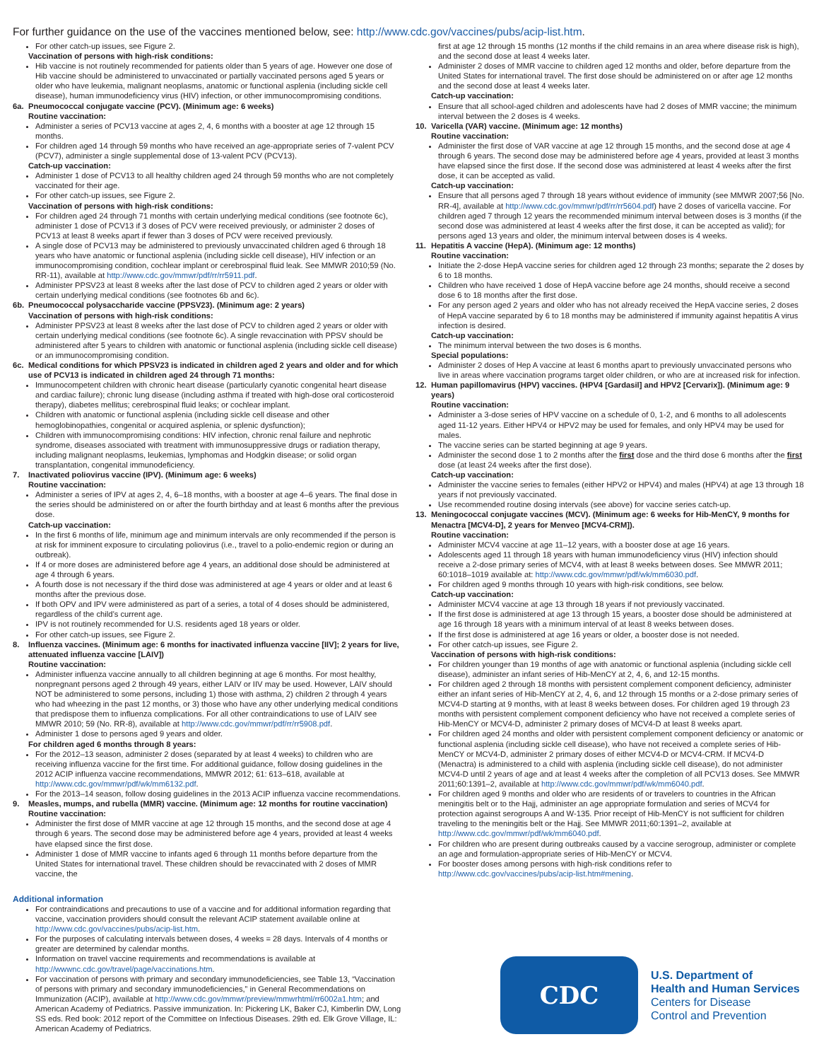For further guidance on the use of the vaccines mentioned below, see: http://www.cdc.gov/vaccines/pubs/acip-list.htm.
For other catch-up issues, see Figure 2.
Vaccination of persons with high-risk conditions:
Hib vaccine is not routinely recommended for patients older than 5 years of age. However one dose of Hib vaccine should be administered to unvaccinated or partially vaccinated persons aged 5 years or older who have leukemia, malignant neoplasms, anatomic or functional asplenia (including sickle cell disease), human immunodeficiency virus (HIV) infection, or other immunocompromising conditions.
6a. Pneumococcal conjugate vaccine (PCV). (Minimum age: 6 weeks)
Routine vaccination:
Administer a series of PCV13 vaccine at ages 2, 4, 6 months with a booster at age 12 through 15 months.
For children aged 14 through 59 months who have received an age-appropriate series of 7-valent PCV (PCV7), administer a single supplemental dose of 13-valent PCV (PCV13).
Catch-up vaccination:
Administer 1 dose of PCV13 to all healthy children aged 24 through 59 months who are not completely vaccinated for their age.
For other catch-up issues, see Figure 2.
Vaccination of persons with high-risk conditions:
For children aged 24 through 71 months with certain underlying medical conditions (see footnote 6c), administer 1 dose of PCV13 if 3 doses of PCV were received previously, or administer 2 doses of PCV13 at least 8 weeks apart if fewer than 3 doses of PCV were received previously.
A single dose of PCV13 may be administered to previously unvaccinated children aged 6 through 18 years who have anatomic or functional asplenia (including sickle cell disease), HIV infection or an immunocompromising condition, cochlear implant or cerebrospinal fluid leak. See MMWR 2010;59 (No. RR-11), available at http://www.cdc.gov/mmwr/pdf/rr/rr5911.pdf.
Administer PPSV23 at least 8 weeks after the last dose of PCV to children aged 2 years or older with certain underlying medical conditions (see footnotes 6b and 6c).
6b. Pneumococcal polysaccharide vaccine (PPSV23). (Minimum age: 2 years)
Vaccination of persons with high-risk conditions:
Administer PPSV23 at least 8 weeks after the last dose of PCV to children aged 2 years or older with certain underlying medical conditions (see footnote 6c). A single revaccination with PPSV should be administered after 5 years to children with anatomic or functional asplenia (including sickle cell disease) or an immunocompromising condition.
6c. Medical conditions for which PPSV23 is indicated in children aged 2 years and older and for which use of PCV13 is indicated in children aged 24 through 71 months:
Immunocompetent children with chronic heart disease (particularly cyanotic congenital heart disease and cardiac failure); chronic lung disease (including asthma if treated with high-dose oral corticosteroid therapy), diabetes mellitus; cerebrospinal fluid leaks; or cochlear implant.
Children with anatomic or functional asplenia (including sickle cell disease and other hemoglobinopathies, congenital or acquired asplenia, or splenic dysfunction);
Children with immunocompromising conditions: HIV infection, chronic renal failure and nephrotic syndrome, diseases associated with treatment with immunosuppressive drugs or radiation therapy, including malignant neoplasms, leukemias, lymphomas and Hodgkin disease; or solid organ transplantation, congenital immunodeficiency.
7. Inactivated poliovirus vaccine (IPV). (Minimum age: 6 weeks)
Routine vaccination:
Administer a series of IPV at ages 2, 4, 6–18 months, with a booster at age 4–6 years. The final dose in the series should be administered on or after the fourth birthday and at least 6 months after the previous dose.
Catch-up vaccination:
In the first 6 months of life, minimum age and minimum intervals are only recommended if the person is at risk for imminent exposure to circulating poliovirus (i.e., travel to a polio-endemic region or during an outbreak).
If 4 or more doses are administered before age 4 years, an additional dose should be administered at age 4 through 6 years.
A fourth dose is not necessary if the third dose was administered at age 4 years or older and at least 6 months after the previous dose.
If both OPV and IPV were administered as part of a series, a total of 4 doses should be administered, regardless of the child’s current age.
IPV is not routinely recommended for U.S. residents aged 18 years or older.
For other catch-up issues, see Figure 2.
8. Influenza vaccines. (Minimum age: 6 months for inactivated influenza vaccine [IIV]; 2 years for live, attenuated influenza vaccine [LAIV])
Routine vaccination:
Administer influenza vaccine annually to all children beginning at age 6 months. For most healthy, nonpregnant persons aged 2 through 49 years, either LAIV or IIV may be used. However, LAIV should NOT be administered to some persons, including 1) those with asthma, 2) children 2 through 4 years who had wheezing in the past 12 months, or 3) those who have any other underlying medical conditions that predispose them to influenza complications. For all other contraindications to use of LAIV see MMWR 2010; 59 (No. RR-8), available at http://www.cdc.gov/mmwr/pdf/rr/rr5908.pdf.
Administer 1 dose to persons aged 9 years and older.
For children aged 6 months through 8 years:
For the 2012–13 season, administer 2 doses (separated by at least 4 weeks) to children who are receiving influenza vaccine for the first time. For additional guidance, follow dosing guidelines in the 2012 ACIP influenza vaccine recommendations, MMWR 2012; 61: 613–618, available at http://www.cdc.gov/mmwr/pdf/wk/mm6132.pdf.
For the 2013–14 season, follow dosing guidelines in the 2013 ACIP influenza vaccine recommendations.
9. Measles, mumps, and rubella (MMR) vaccine. (Minimum age: 12 months for routine vaccination)
Routine vaccination:
Administer the first dose of MMR vaccine at age 12 through 15 months, and the second dose at age 4 through 6 years. The second dose may be administered before age 4 years, provided at least 4 weeks have elapsed since the first dose.
Administer 1 dose of MMR vaccine to infants aged 6 through 11 months before departure from the United States for international travel. These children should be revaccinated with 2 doses of MMR vaccine, the
Additional information
For contraindications and precautions to use of a vaccine and for additional information regarding that vaccine, vaccination providers should consult the relevant ACIP statement available online at http://www.cdc.gov/vaccines/pubs/acip-list.htm.
For the purposes of calculating intervals between doses, 4 weeks = 28 days. Intervals of 4 months or greater are determined by calendar months.
Information on travel vaccine requirements and recommendations is available at http://wwwnc.cdc.gov/travel/page/vaccinations.htm.
For vaccination of persons with primary and secondary immunodeficiencies, see Table 13, “Vaccination of persons with primary and secondary immunodeficiencies,” in General Recommendations on Immunization (ACIP), available at http://www.cdc.gov/mmwr/preview/mmwrhtml/rr6002a1.htm; and American Academy of Pediatrics. Passive immunization. In: Pickering LK, Baker CJ, Kimberlin DW, Long SS eds. Red book: 2012 report of the Committee on Infectious Diseases. 29th ed. Elk Grove Village, IL: American Academy of Pediatrics.
first at age 12 through 15 months (12 months if the child remains in an area where disease risk is high), and the second dose at least 4 weeks later.
Administer 2 doses of MMR vaccine to children aged 12 months and older, before departure from the United States for international travel. The first dose should be administered on or after age 12 months and the second dose at least 4 weeks later.
Catch-up vaccination:
Ensure that all school-aged children and adolescents have had 2 doses of MMR vaccine; the minimum interval between the 2 doses is 4 weeks.
10. Varicella (VAR) vaccine. (Minimum age: 12 months)
Routine vaccination:
Administer the first dose of VAR vaccine at age 12 through 15 months, and the second dose at age 4 through 6 years. The second dose may be administered before age 4 years, provided at least 3 months have elapsed since the first dose. If the second dose was administered at least 4 weeks after the first dose, it can be accepted as valid.
Catch-up vaccination:
Ensure that all persons aged 7 through 18 years without evidence of immunity (see MMWR 2007;56 [No. RR-4], available at http://www.cdc.gov/mmwr/pdf/rr/rr5604.pdf) have 2 doses of varicella vaccine. For children aged 7 through 12 years the recommended minimum interval between doses is 3 months (if the second dose was administered at least 4 weeks after the first dose, it can be accepted as valid); for persons aged 13 years and older, the minimum interval between doses is 4 weeks.
11. Hepatitis A vaccine (HepA). (Minimum age: 12 months)
Routine vaccination:
Initiate the 2-dose HepA vaccine series for children aged 12 through 23 months; separate the 2 doses by 6 to 18 months.
Children who have received 1 dose of HepA vaccine before age 24 months, should receive a second dose 6 to 18 months after the first dose.
For any person aged 2 years and older who has not already received the HepA vaccine series, 2 doses of HepA vaccine separated by 6 to 18 months may be administered if immunity against hepatitis A virus infection is desired.
Catch-up vaccination:
The minimum interval between the two doses is 6 months.
Special populations:
Administer 2 doses of Hep A vaccine at least 6 months apart to previously unvaccinated persons who live in areas where vaccination programs target older children, or who are at increased risk for infection.
12. Human papillomavirus (HPV) vaccines. (HPV4 [Gardasil] and HPV2 [Cervarix]). (Minimum age: 9 years)
Routine vaccination:
Administer a 3-dose series of HPV vaccine on a schedule of 0, 1-2, and 6 months to all adolescents aged 11-12 years. Either HPV4 or HPV2 may be used for females, and only HPV4 may be used for males.
The vaccine series can be started beginning at age 9 years.
Administer the second dose 1 to 2 months after the first dose and the third dose 6 months after the first dose (at least 24 weeks after the first dose).
Catch-up vaccination:
Administer the vaccine series to females (either HPV2 or HPV4) and males (HPV4) at age 13 through 18 years if not previously vaccinated.
Use recommended routine dosing intervals (see above) for vaccine series catch-up.
13. Meningococcal conjugate vaccines (MCV). (Minimum age: 6 weeks for Hib-MenCY, 9 months for Menactra [MCV4-D], 2 years for Menveo [MCV4-CRM]).
Routine vaccination:
Administer MCV4 vaccine at age 11–12 years, with a booster dose at age 16 years.
Adolescents aged 11 through 18 years with human immunodeficiency virus (HIV) infection should receive a 2-dose primary series of MCV4, with at least 8 weeks between doses. See MMWR 2011; 60:1018–1019 available at: http://www.cdc.gov/mmwr/pdf/wk/mm6030.pdf.
For children aged 9 months through 10 years with high-risk conditions, see below.
Catch-up vaccination:
Administer MCV4 vaccine at age 13 through 18 years if not previously vaccinated.
If the first dose is administered at age 13 through 15 years, a booster dose should be administered at age 16 through 18 years with a minimum interval of at least 8 weeks between doses.
If the first dose is administered at age 16 years or older, a booster dose is not needed.
For other catch-up issues, see Figure 2.
Vaccination of persons with high-risk conditions:
For children younger than 19 months of age with anatomic or functional asplenia (including sickle cell disease), administer an infant series of Hib-MenCY at 2, 4, 6, and 12-15 months.
For children aged 2 through 18 months with persistent complement component deficiency, administer either an infant series of Hib-MenCY at 2, 4, 6, and 12 through 15 months or a 2-dose primary series of MCV4-D starting at 9 months, with at least 8 weeks between doses. For children aged 19 through 23 months with persistent complement component deficiency who have not received a complete series of Hib-MenCY or MCV4-D, administer 2 primary doses of MCV4-D at least 8 weeks apart.
For children aged 24 months and older with persistent complement component deficiency or anatomic or functional asplenia (including sickle cell disease), who have not received a complete series of Hib-MenCY or MCV4-D, administer 2 primary doses of either MCV4-D or MCV4-CRM. If MCV4-D (Menactra) is administered to a child with asplenia (including sickle cell disease), do not administer MCV4-D until 2 years of age and at least 4 weeks after the completion of all PCV13 doses. See MMWR 2011;60:1391–2, available at http://www.cdc.gov/mmwr/pdf/wk/mm6040.pdf.
For children aged 9 months and older who are residents of or travelers to countries in the African meningitis belt or to the Hajj, administer an age appropriate formulation and series of MCV4 for protection against serogroups A and W-135. Prior receipt of Hib-MenCY is not sufficient for children traveling to the meningitis belt or the Hajj. See MMWR 2011;60:1391–2, available at http://www.cdc.gov/mmwr/pdf/wk/mm6040.pdf.
For children who are present during outbreaks caused by a vaccine serogroup, administer or complete an age and formulation-appropriate series of Hib-MenCY or MCV4.
For booster doses among persons with high-risk conditions refer to http://www.cdc.gov/vaccines/pubs/acip-list.htm#mening.
CDC
U.S. Department of
Health and Human Services
Centers for Disease
Control and Prevention